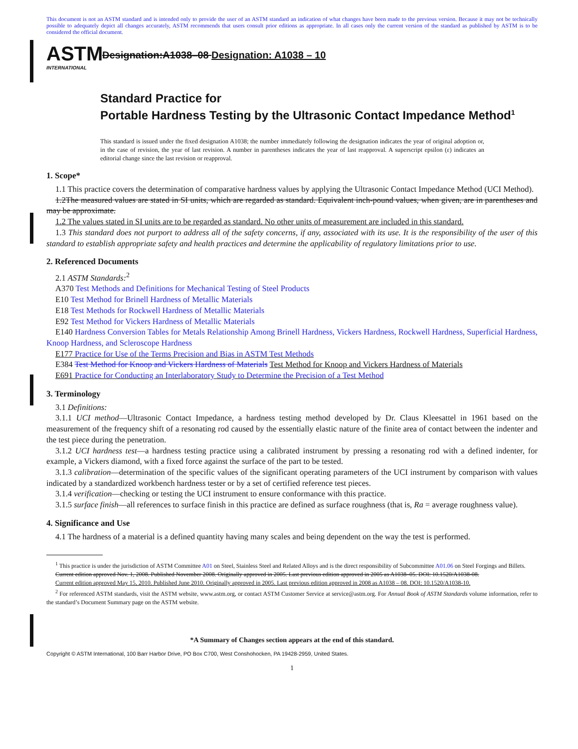This document is not an ASTM standard and is intended only to provide the user of an ASTM standard an indication of what changes have been made to the previous version. Because it may not be technically possible to adequately depict all changes accurately, ASTM recommends that users consult prior editions as appropriate. In all cases only the current version of the standard as published by ASTM is to be considered the official document.
ASTM
INTERNATIONAL
Designation:A1038–08 Designation: A1038 – 10
Standard Practice for
Portable Hardness Testing by the Ultrasonic Contact Impedance Method<sup>1</sup>
This standard is issued under the fixed designation A1038; the number immediately following the designation indicates the year of original adoption or, in the case of revision, the year of last revision. A number in parentheses indicates the year of last reapproval. A superscript epsilon (ε) indicates an editorial change since the last revision or reapproval.
1. Scope*
1.1 This practice covers the determination of comparative hardness values by applying the Ultrasonic Contact Impedance Method (UCI Method).
1.2The measured values are stated in SI units, which are regarded as standard. Equivalent inch-pound values, when given, are in parentheses and may be approximate.
1.2 The values stated in SI units are to be regarded as standard. No other units of measurement are included in this standard.
1.3 This standard does not purport to address all of the safety concerns, if any, associated with its use. It is the responsibility of the user of this standard to establish appropriate safety and health practices and determine the applicability of regulatory limitations prior to use.
2. Referenced Documents
2.1 ASTM Standards:<sup>2</sup>
A370 Test Methods and Definitions for Mechanical Testing of Steel Products
E10 Test Method for Brinell Hardness of Metallic Materials
E18 Test Methods for Rockwell Hardness of Metallic Materials
E92 Test Method for Vickers Hardness of Metallic Materials
E140 Hardness Conversion Tables for Metals Relationship Among Brinell Hardness, Vickers Hardness, Rockwell Hardness, Superficial Hardness, Knoop Hardness, and Scleroscope Hardness
E177 Practice for Use of the Terms Precision and Bias in ASTM Test Methods
E384 Test Method for Knoop and Vickers Hardness of Materials Test Method for Knoop and Vickers Hardness of Materials
E691 Practice for Conducting an Interlaboratory Study to Determine the Precision of a Test Method
3. Terminology
3.1 Definitions:
3.1.1 UCI method—Ultrasonic Contact Impedance, a hardness testing method developed by Dr. Claus Kleesattel in 1961 based on the measurement of the frequency shift of a resonating rod caused by the essentially elastic nature of the finite area of contact between the indenter and the test piece during the penetration.
3.1.2 UCI hardness test—a hardness testing practice using a calibrated instrument by pressing a resonating rod with a defined indenter, for example, a Vickers diamond, with a fixed force against the surface of the part to be tested.
3.1.3 calibration—determination of the specific values of the significant operating parameters of the UCI instrument by comparison with values indicated by a standardized workbench hardness tester or by a set of certified reference test pieces.
3.1.4 verification—checking or testing the UCI instrument to ensure conformance with this practice.
3.1.5 surface finish—all references to surface finish in this practice are defined as surface roughness (that is, Ra = average roughness value).
4. Significance and Use
4.1 The hardness of a material is a defined quantity having many scales and being dependent on the way the test is performed.
<sup>1</sup> This practice is under the jurisdiction of ASTM Committee A01 on Steel, Stainless Steel and Related Alloys and is the direct responsibility of Subcommittee A01.06 on Steel Forgings and Billets.
Current edition approved Nov. 1, 2008. Published November 2008. Originally approved in 2005. Last previous edition approved in 2005 as A1038–05. DOI: 10.1520/A1038-08.
Current edition approved May 15, 2010. Published June 2010. Originally approved in 2005. Last previous edition approved in 2008 as A1038 – 08. DOI: 10.1520/A1038-10.
<sup>2</sup> For referenced ASTM standards, visit the ASTM website, www.astm.org, or contact ASTM Customer Service at service@astm.org. For Annual Book of ASTM Standards volume information, refer to the standard’s Document Summary page on the ASTM website.
*A Summary of Changes section appears at the end of this standard.
Copyright © ASTM International, 100 Barr Harbor Drive, PO Box C700, West Conshohocken, PA 19428-2959, United States.
1